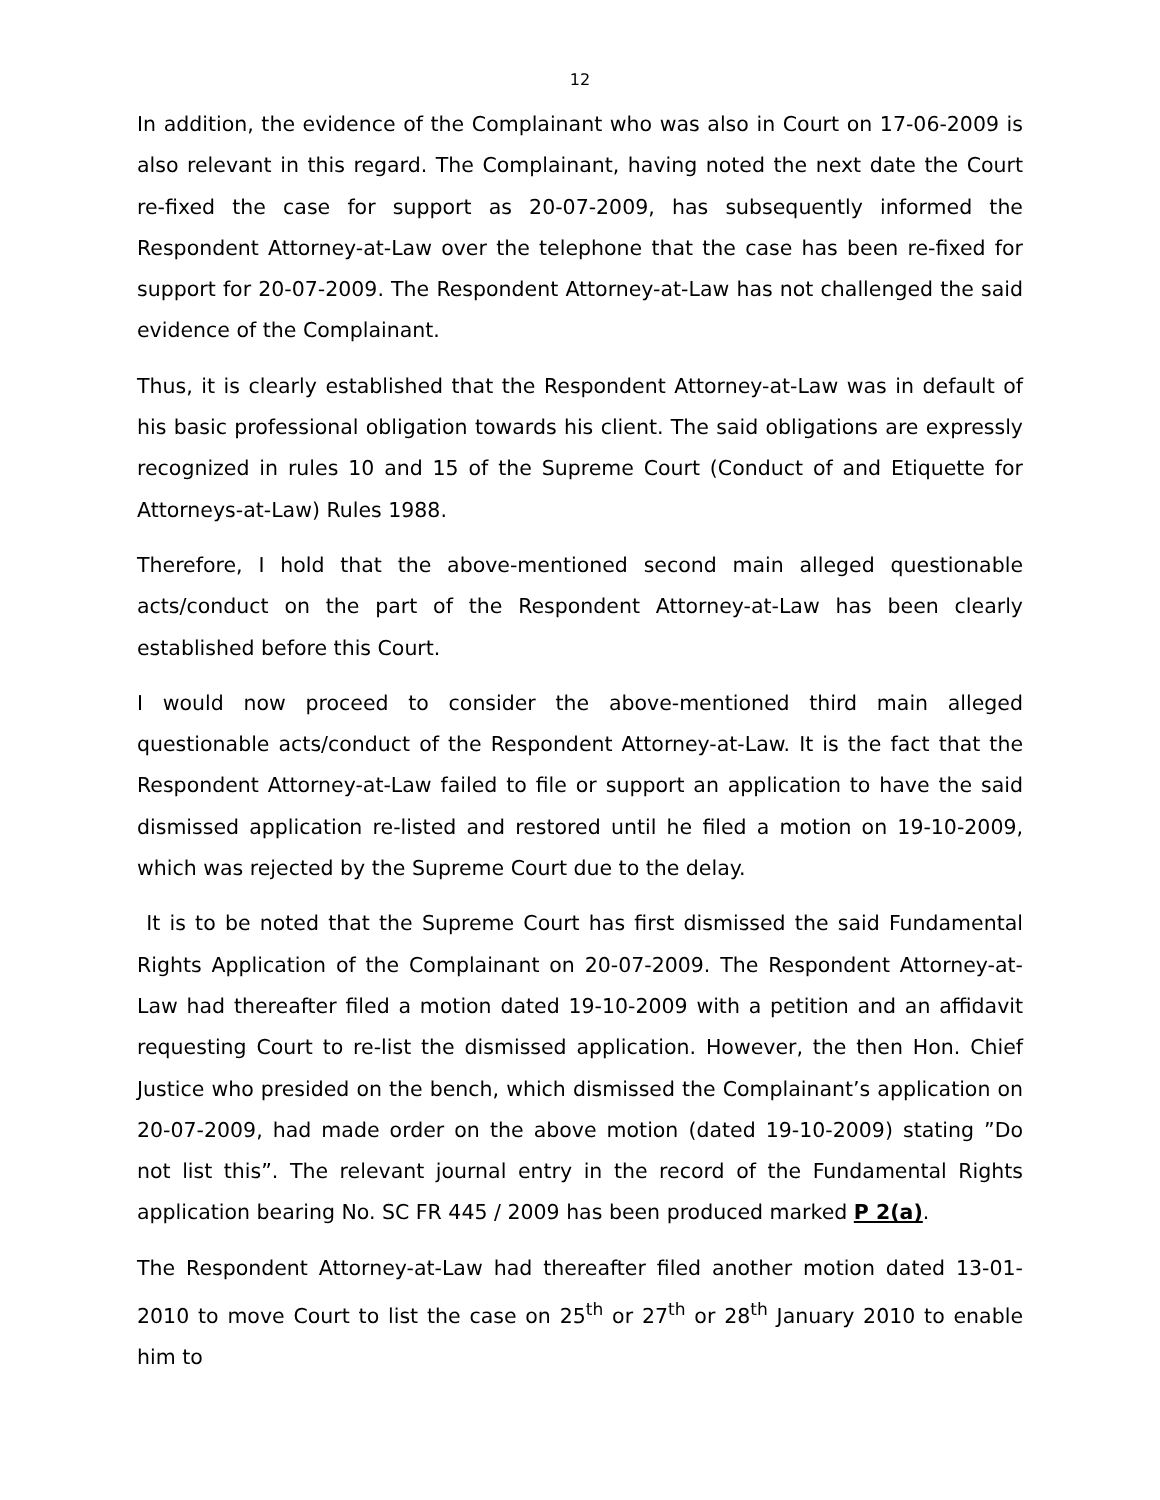12
In addition, the evidence of the Complainant who was also in Court on 17-06-2009 is also relevant in this regard. The Complainant, having noted the next date the Court re-fixed the case for support as 20-07-2009, has subsequently informed the Respondent Attorney-at-Law over the telephone that the case has been re-fixed for support for 20-07-2009. The Respondent Attorney-at-Law has not challenged the said evidence of the Complainant.
Thus, it is clearly established that the Respondent Attorney-at-Law was in default of his basic professional obligation towards his client. The said obligations are expressly recognized in rules 10 and 15 of the Supreme Court (Conduct of and Etiquette for Attorneys-at-Law) Rules 1988.
Therefore, I hold that the above-mentioned second main alleged questionable acts/conduct on the part of the Respondent Attorney-at-Law has been clearly established before this Court.
I would now proceed to consider the above-mentioned third main alleged questionable acts/conduct of the Respondent Attorney-at-Law. It is the fact that the Respondent Attorney-at-Law failed to file or support an application to have the said dismissed application re-listed and restored until he filed a motion on 19-10-2009, which was rejected by the Supreme Court due to the delay.
It is to be noted that the Supreme Court has first dismissed the said Fundamental Rights Application of the Complainant on 20-07-2009. The Respondent Attorney-at-Law had thereafter filed a motion dated 19-10-2009 with a petition and an affidavit requesting Court to re-list the dismissed application. However, the then Hon. Chief Justice who presided on the bench, which dismissed the Complainant’s application on 20-07-2009, had made order on the above motion (dated 19-10-2009) stating ”Do not list this”. The relevant journal entry in the record of the Fundamental Rights application bearing No. SC FR 445 / 2009 has been produced marked P 2(a).
The Respondent Attorney-at-Law had thereafter filed another motion dated 13-01-2010 to move Court to list the case on 25<sup>th</sup> or 27<sup>th</sup> or 28<sup>th</sup> January 2010 to enable him to